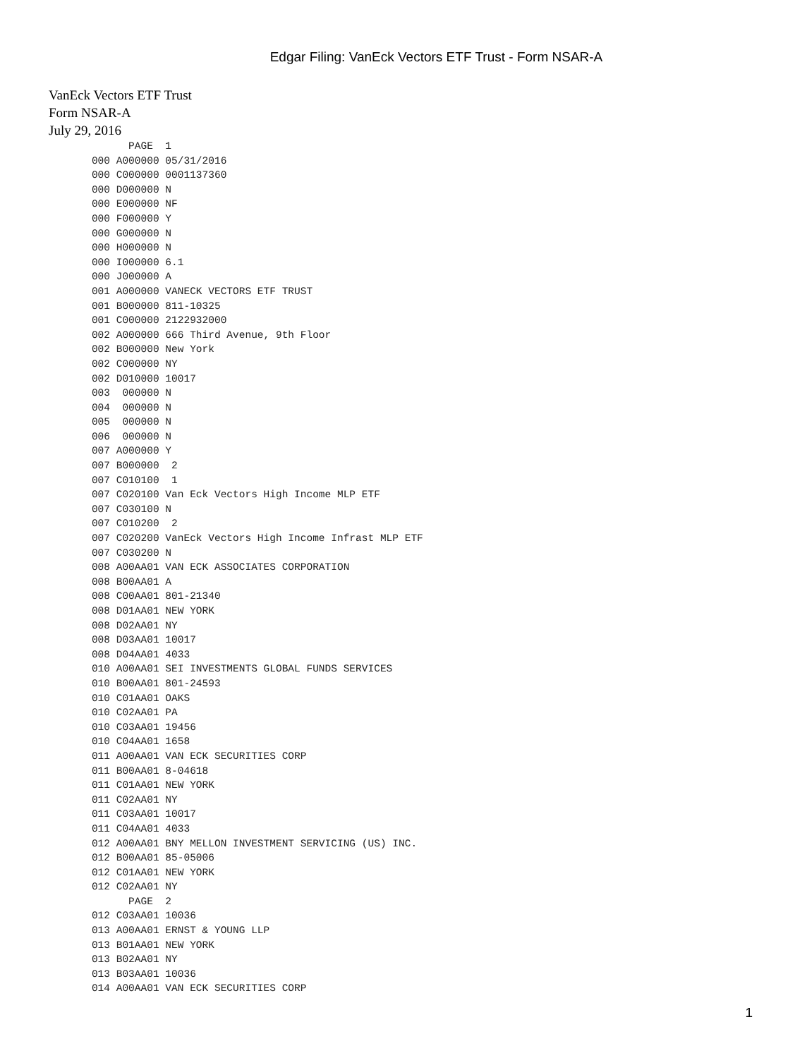Edgar Filing: VanEck Vectors ETF Trust - Form NSAR-A
VanEck Vectors ETF Trust
Form NSAR-A
July 29, 2016
             PAGE  1
       000 A000000 05/31/2016
       000 C000000 0001137360
       000 D000000 N
       000 E000000 NF
       000 F000000 Y
       000 G000000 N
       000 H000000 N
       000 I000000 6.1
       000 J000000 A
       001 A000000 VANECK VECTORS ETF TRUST
       001 B000000 811-10325
       001 C000000 2122932000
       002 A000000 666 Third Avenue, 9th Floor
       002 B000000 New York
       002 C000000 NY
       002 D010000 10017
       003  000000 N
       004  000000 N
       005  000000 N
       006  000000 N
       007 A000000 Y
       007 B000000  2
       007 C010100  1
       007 C020100 Van Eck Vectors High Income MLP ETF
       007 C030100 N
       007 C010200  2
       007 C020200 VanEck Vectors High Income Infrast MLP ETF
       007 C030200 N
       008 A00AA01 VAN ECK ASSOCIATES CORPORATION
       008 B00AA01 A
       008 C00AA01 801-21340
       008 D01AA01 NEW YORK
       008 D02AA01 NY
       008 D03AA01 10017
       008 D04AA01 4033
       010 A00AA01 SEI INVESTMENTS GLOBAL FUNDS SERVICES
       010 B00AA01 801-24593
       010 C01AA01 OAKS
       010 C02AA01 PA
       010 C03AA01 19456
       010 C04AA01 1658
       011 A00AA01 VAN ECK SECURITIES CORP
       011 B00AA01 8-04618
       011 C01AA01 NEW YORK
       011 C02AA01 NY
       011 C03AA01 10017
       011 C04AA01 4033
       012 A00AA01 BNY MELLON INVESTMENT SERVICING (US) INC.
       012 B00AA01 85-05006
       012 C01AA01 NEW YORK
       012 C02AA01 NY
             PAGE  2
       012 C03AA01 10036
       013 A00AA01 ERNST & YOUNG LLP
       013 B01AA01 NEW YORK
       013 B02AA01 NY
       013 B03AA01 10036
       014 A00AA01 VAN ECK SECURITIES CORP
1